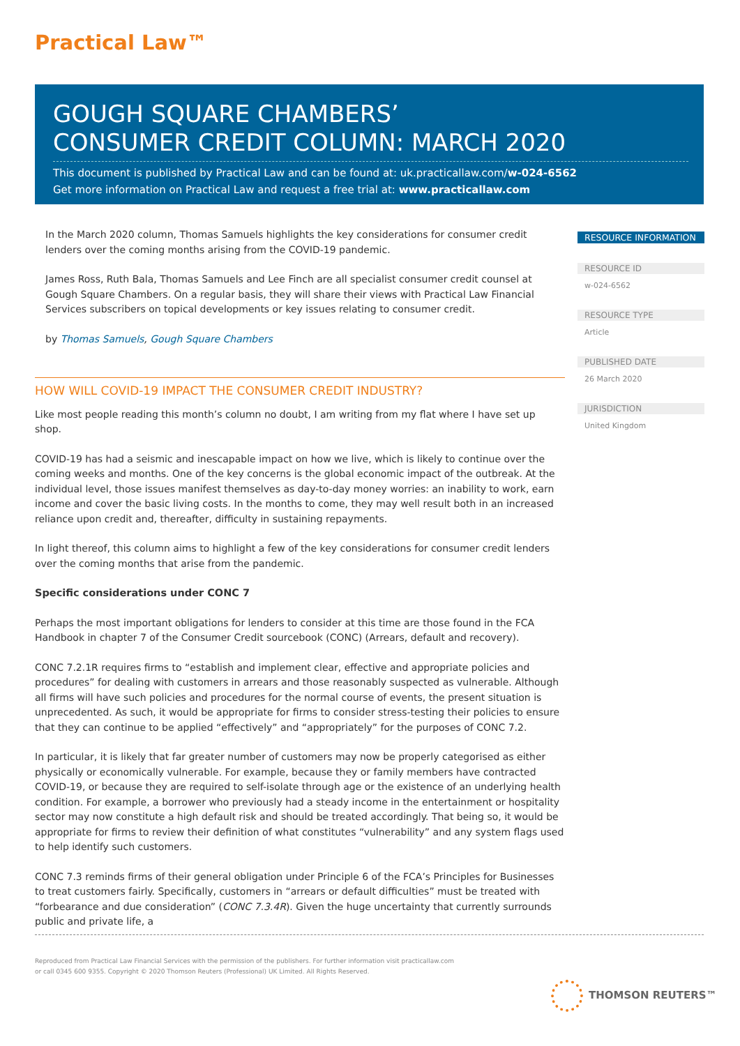Practical Law™
GOUGH SQUARE CHAMBERS’
CONSUMER CREDIT COLUMN: MARCH 2020
This document is published by Practical Law and can be found at: uk.practicallaw.com/w-024-6562
Get more information on Practical Law and request a free trial at: www.practicallaw.com
In the March 2020 column, Thomas Samuels highlights the key considerations for consumer credit lenders over the coming months arising from the COVID-19 pandemic.
James Ross, Ruth Bala, Thomas Samuels and Lee Finch are all specialist consumer credit counsel at Gough Square Chambers. On a regular basis, they will share their views with Practical Law Financial Services subscribers on topical developments or key issues relating to consumer credit.
by Thomas Samuels, Gough Square Chambers
HOW WILL COVID-19 IMPACT THE CONSUMER CREDIT INDUSTRY?
Like most people reading this month’s column no doubt, I am writing from my flat where I have set up shop.
COVID-19 has had a seismic and inescapable impact on how we live, which is likely to continue over the coming weeks and months. One of the key concerns is the global economic impact of the outbreak. At the individual level, those issues manifest themselves as day-to-day money worries: an inability to work, earn income and cover the basic living costs. In the months to come, they may well result both in an increased reliance upon credit and, thereafter, difficulty in sustaining repayments.
In light thereof, this column aims to highlight a few of the key considerations for consumer credit lenders over the coming months that arise from the pandemic.
Specific considerations under CONC 7
Perhaps the most important obligations for lenders to consider at this time are those found in the FCA Handbook in chapter 7 of the Consumer Credit sourcebook (CONC) (Arrears, default and recovery).
CONC 7.2.1R requires firms to “establish and implement clear, effective and appropriate policies and procedures” for dealing with customers in arrears and those reasonably suspected as vulnerable. Although all firms will have such policies and procedures for the normal course of events, the present situation is unprecedented. As such, it would be appropriate for firms to consider stress-testing their policies to ensure that they can continue to be applied “effectively” and “appropriately” for the purposes of CONC 7.2.
In particular, it is likely that far greater number of customers may now be properly categorised as either physically or economically vulnerable. For example, because they or family members have contracted COVID-19, or because they are required to self-isolate through age or the existence of an underlying health condition. For example, a borrower who previously had a steady income in the entertainment or hospitality sector may now constitute a high default risk and should be treated accordingly. That being so, it would be appropriate for firms to review their definition of what constitutes “vulnerability” and any system flags used to help identify such customers.
CONC 7.3 reminds firms of their general obligation under Principle 6 of the FCA’s Principles for Businesses to treat customers fairly. Specifically, customers in “arrears or default difficulties” must be treated with “forbearance and due consideration” (CONC 7.3.4R). Given the huge uncertainty that currently surrounds public and private life, a
RESOURCE INFORMATION
RESOURCE ID
w-024-6562
RESOURCE TYPE
Article
PUBLISHED DATE
26 March 2020
JURISDICTION
United Kingdom
Reproduced from Practical Law Financial Services with the permission of the publishers. For further information visit practicallaw.com
or call 0345 600 9355. Copyright © 2020 Thomson Reuters (Professional) UK Limited. All Rights Reserved.
THOMSON REUTERS™